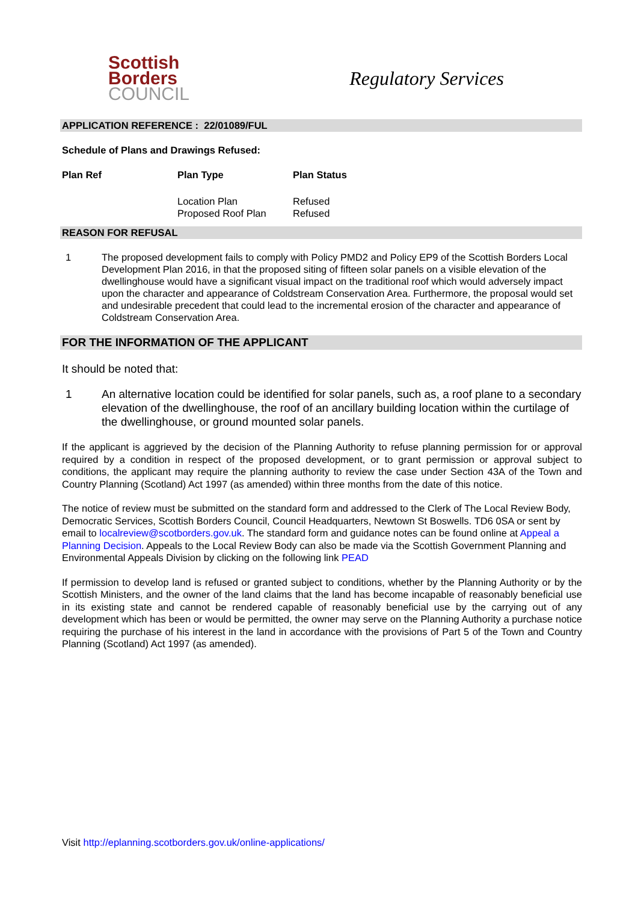Scottish
Borders
COUNCIL
Regulatory Services
APPLICATION REFERENCE : 22/01089/FUL
Schedule of Plans and Drawings Refused:
| Plan Ref | Plan Type | Plan Status |
| --- | --- | --- |
| | Location Plan | Refused |
| | Proposed Roof Plan | Refused |
REASON FOR REFUSAL
| 1 | The proposed development fails to comply with Policy PMD2 and Policy EP9 of the Scottish Borders Local Development Plan 2016, in that the proposed siting of fifteen solar panels on a visible elevation of the dwellinghouse would have a significant visual impact on the traditional roof which would adversely impact upon the character and appearance of Coldstream Conservation Area. Furthermore, the proposal would set and undesirable precedent that could lead to the incremental erosion of the character and appearance of Coldstream Conservation Area. |
FOR THE INFORMATION OF THE APPLICANT
It should be noted that:
| 1 | An alternative location could be identified for solar panels, such as, a roof plane to a secondary elevation of the dwellinghouse, the roof of an ancillary building location within the curtilage of the dwellinghouse, or ground mounted solar panels. |
If the applicant is aggrieved by the decision of the Planning Authority to refuse planning permission for or approval required by a condition in respect of the proposed development, or to grant permission or approval subject to conditions, the applicant may require the planning authority to review the case under Section 43A of the Town and Country Planning (Scotland) Act 1997 (as amended) within three months from the date of this notice.
The notice of review must be submitted on the standard form and addressed to the Clerk of The Local Review Body, Democratic Services, Scottish Borders Council, Council Headquarters, Newtown St Boswells. TD6 0SA or sent by email to localreview@scotborders.gov.uk. The standard form and guidance notes can be found online at Appeal a Planning Decision. Appeals to the Local Review Body can also be made via the Scottish Government Planning and Environmental Appeals Division by clicking on the following link PEAD
If permission to develop land is refused or granted subject to conditions, whether by the Planning Authority or by the Scottish Ministers, and the owner of the land claims that the land has become incapable of reasonably beneficial use in its existing state and cannot be rendered capable of reasonably beneficial use by the carrying out of any development which has been or would be permitted, the owner may serve on the Planning Authority a purchase notice requiring the purchase of his interest in the land in accordance with the provisions of Part 5 of the Town and Country Planning (Scotland) Act 1997 (as amended).
Visit http://eplanning.scotborders.gov.uk/online-applications/